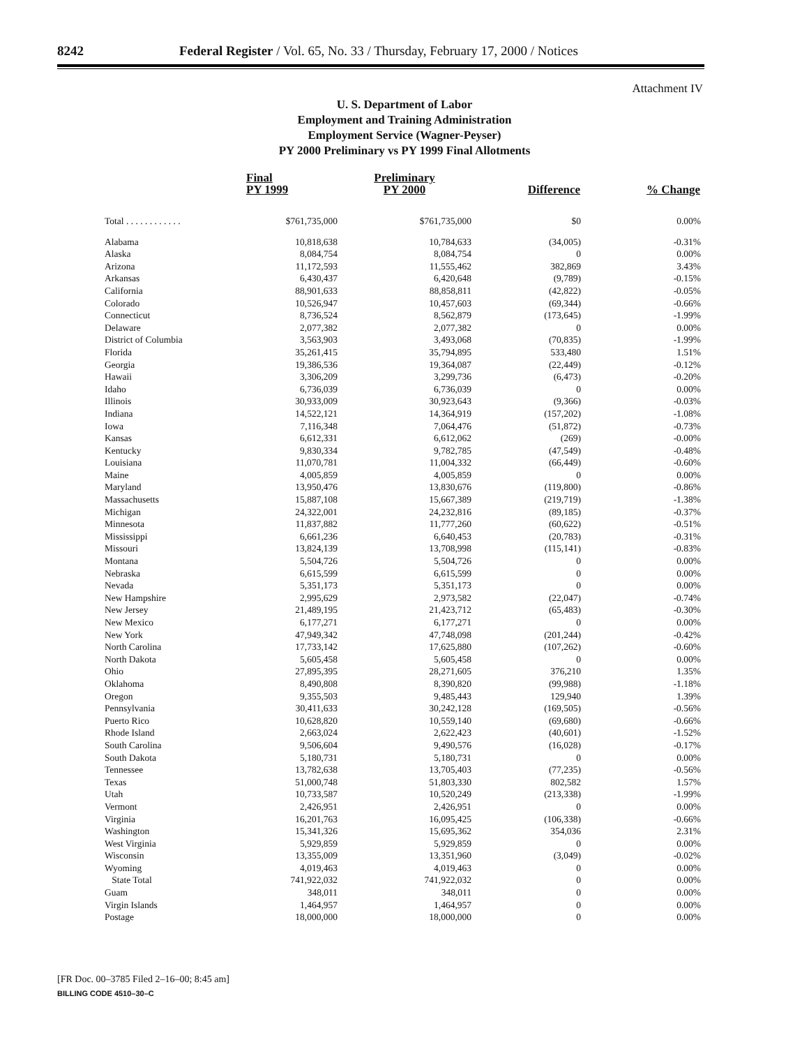8242 Federal Register / Vol. 65, No. 33 / Thursday, February 17, 2000 / Notices
Attachment IV
U. S. Department of Labor
Employment and Training Administration
Employment Service (Wagner-Peyser)
PY 2000 Preliminary vs PY 1999 Final Allotments
| | Final PY 1999 | Preliminary PY 2000 | Difference | % Change |
| --- | --- | --- | --- | --- |
| Total . . . . . . . . . . . . | $761,735,000 | $761,735,000 | $0 | 0.00% |
| Alabama | 10,818,638 | 10,784,633 | (34,005) | -0.31% |
| Alaska | 8,084,754 | 8,084,754 | 0 | 0.00% |
| Arizona | 11,172,593 | 11,555,462 | 382,869 | 3.43% |
| Arkansas | 6,430,437 | 6,420,648 | (9,789) | -0.15% |
| California | 88,901,633 | 88,858,811 | (42,822) | -0.05% |
| Colorado | 10,526,947 | 10,457,603 | (69,344) | -0.66% |
| Connecticut | 8,736,524 | 8,562,879 | (173,645) | -1.99% |
| Delaware | 2,077,382 | 2,077,382 | 0 | 0.00% |
| District of Columbia | 3,563,903 | 3,493,068 | (70,835) | -1.99% |
| Florida | 35,261,415 | 35,794,895 | 533,480 | 1.51% |
| Georgia | 19,386,536 | 19,364,087 | (22,449) | -0.12% |
| Hawaii | 3,306,209 | 3,299,736 | (6,473) | -0.20% |
| Idaho | 6,736,039 | 6,736,039 | 0 | 0.00% |
| Illinois | 30,933,009 | 30,923,643 | (9,366) | -0.03% |
| Indiana | 14,522,121 | 14,364,919 | (157,202) | -1.08% |
| Iowa | 7,116,348 | 7,064,476 | (51,872) | -0.73% |
| Kansas | 6,612,331 | 6,612,062 | (269) | -0.00% |
| Kentucky | 9,830,334 | 9,782,785 | (47,549) | -0.48% |
| Louisiana | 11,070,781 | 11,004,332 | (66,449) | -0.60% |
| Maine | 4,005,859 | 4,005,859 | 0 | 0.00% |
| Maryland | 13,950,476 | 13,830,676 | (119,800) | -0.86% |
| Massachusetts | 15,887,108 | 15,667,389 | (219,719) | -1.38% |
| Michigan | 24,322,001 | 24,232,816 | (89,185) | -0.37% |
| Minnesota | 11,837,882 | 11,777,260 | (60,622) | -0.51% |
| Mississippi | 6,661,236 | 6,640,453 | (20,783) | -0.31% |
| Missouri | 13,824,139 | 13,708,998 | (115,141) | -0.83% |
| Montana | 5,504,726 | 5,504,726 | 0 | 0.00% |
| Nebraska | 6,615,599 | 6,615,599 | 0 | 0.00% |
| Nevada | 5,351,173 | 5,351,173 | 0 | 0.00% |
| New Hampshire | 2,995,629 | 2,973,582 | (22,047) | -0.74% |
| New Jersey | 21,489,195 | 21,423,712 | (65,483) | -0.30% |
| New Mexico | 6,177,271 | 6,177,271 | 0 | 0.00% |
| New York | 47,949,342 | 47,748,098 | (201,244) | -0.42% |
| North Carolina | 17,733,142 | 17,625,880 | (107,262) | -0.60% |
| North Dakota | 5,605,458 | 5,605,458 | 0 | 0.00% |
| Ohio | 27,895,395 | 28,271,605 | 376,210 | 1.35% |
| Oklahoma | 8,490,808 | 8,390,820 | (99,988) | -1.18% |
| Oregon | 9,355,503 | 9,485,443 | 129,940 | 1.39% |
| Pennsylvania | 30,411,633 | 30,242,128 | (169,505) | -0.56% |
| Puerto Rico | 10,628,820 | 10,559,140 | (69,680) | -0.66% |
| Rhode Island | 2,663,024 | 2,622,423 | (40,601) | -1.52% |
| South Carolina | 9,506,604 | 9,490,576 | (16,028) | -0.17% |
| South Dakota | 5,180,731 | 5,180,731 | 0 | 0.00% |
| Tennessee | 13,782,638 | 13,705,403 | (77,235) | -0.56% |
| Texas | 51,000,748 | 51,803,330 | 802,582 | 1.57% |
| Utah | 10,733,587 | 10,520,249 | (213,338) | -1.99% |
| Vermont | 2,426,951 | 2,426,951 | 0 | 0.00% |
| Virginia | 16,201,763 | 16,095,425 | (106,338) | -0.66% |
| Washington | 15,341,326 | 15,695,362 | 354,036 | 2.31% |
| West Virginia | 5,929,859 | 5,929,859 | 0 | 0.00% |
| Wisconsin | 13,355,009 | 13,351,960 | (3,049) | -0.02% |
| Wyoming | 4,019,463 | 4,019,463 | 0 | 0.00% |
| State Total | 741,922,032 | 741,922,032 | 0 | 0.00% |
| Guam | 348,011 | 348,011 | 0 | 0.00% |
| Virgin Islands | 1,464,957 | 1,464,957 | 0 | 0.00% |
| Postage | 18,000,000 | 18,000,000 | 0 | 0.00% |
[FR Doc. 00–3785 Filed 2–16–00; 8:45 am]
BILLING CODE 4510–30–C